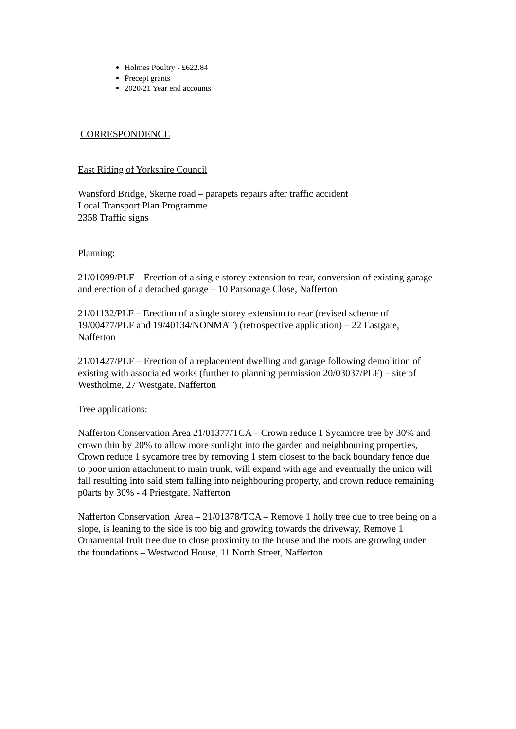Holmes Poultry - £622.84
Precept grants
2020/21 Year end accounts
CORRESPONDENCE
East Riding of Yorkshire Council
Wansford Bridge, Skerne road – parapets repairs after traffic accident
Local Transport Plan Programme
2358 Traffic signs
Planning:
21/01099/PLF – Erection of a single storey extension to rear, conversion of existing garage and erection of a detached garage – 10 Parsonage Close, Nafferton
21/01132/PLF – Erection of a single storey extension to rear (revised scheme of 19/00477/PLF and 19/40134/NONMAT) (retrospective application) – 22 Eastgate, Nafferton
21/01427/PLF – Erection of a replacement dwelling and garage following demolition of existing with associated works (further to planning permission 20/03037/PLF) – site of Westholme, 27 Westgate, Nafferton
Tree applications:
Nafferton Conservation Area 21/01377/TCA – Crown reduce 1 Sycamore tree by 30% and crown thin by 20% to allow more sunlight into the garden and neighbouring properties, Crown reduce 1 sycamore tree by removing 1 stem closest to the back boundary fence due to poor union attachment to main trunk, will expand with age and eventually the union will fall resulting into said stem falling into neighbouring property, and crown reduce remaining p0arts by 30% - 4 Priestgate, Nafferton
Nafferton Conservation Area – 21/01378/TCA – Remove 1 holly tree due to tree being on a slope, is leaning to the side is too big and growing towards the driveway, Remove 1 Ornamental fruit tree due to close proximity to the house and the roots are growing under the foundations – Westwood House, 11 North Street, Nafferton